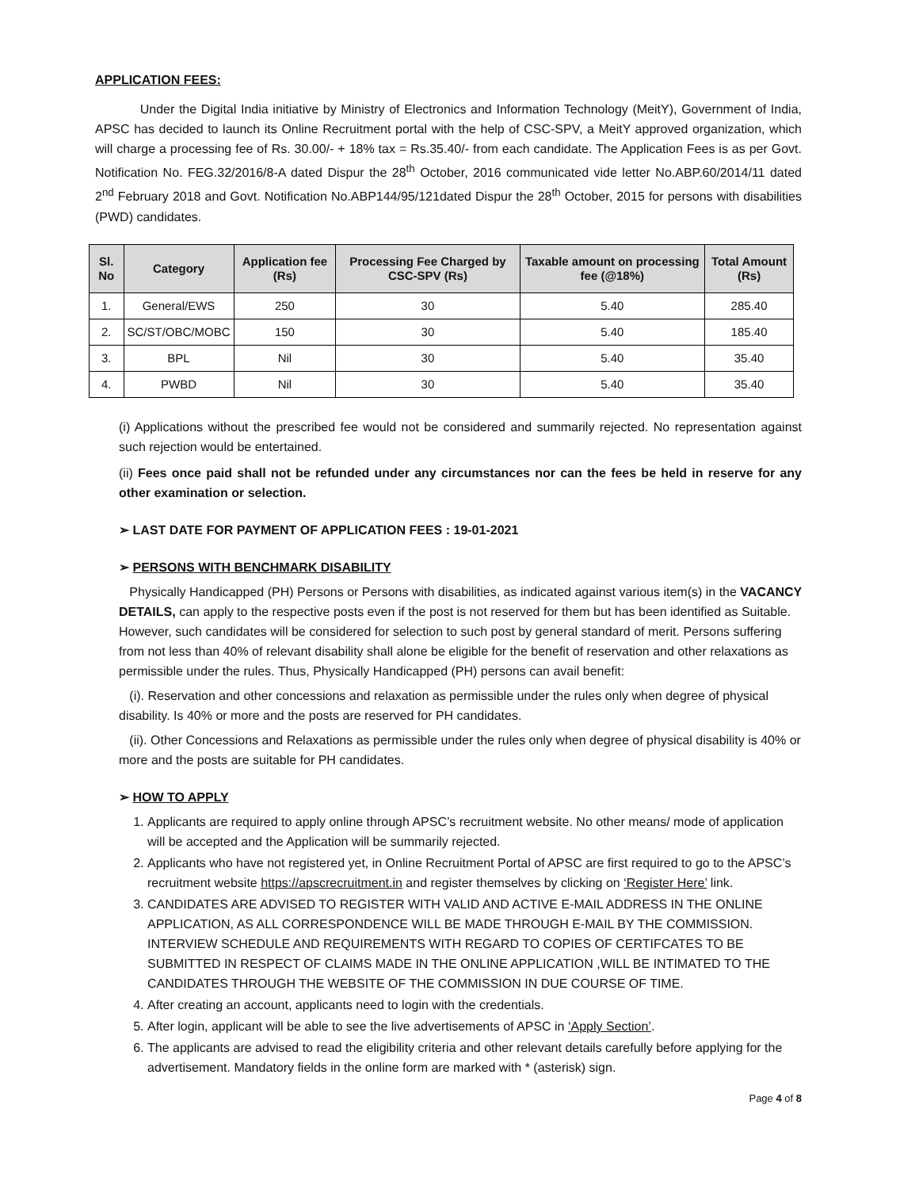APPLICATION FEES:
Under the Digital India initiative by Ministry of Electronics and Information Technology (MeitY), Government of India, APSC has decided to launch its Online Recruitment portal with the help of CSC-SPV, a MeitY approved organization, which will charge a processing fee of Rs. 30.00/- + 18% tax = Rs.35.40/- from each candidate. The Application Fees is as per Govt. Notification No. FEG.32/2016/8-A dated Dispur the 28<sup>th</sup> October, 2016 communicated vide letter No.ABP.60/2014/11 dated 2<sup>nd</sup> February 2018 and Govt. Notification No.ABP144/95/121dated Dispur the 28<sup>th</sup> October, 2015 for persons with disabilities (PWD) candidates.
| Sl. No | Category | Application fee (Rs) | Processing Fee Charged by CSC-SPV (Rs) | Taxable amount on processing fee (@18%) | Total Amount (Rs) |
| --- | --- | --- | --- | --- | --- |
| 1. | General/EWS | 250 | 30 | 5.40 | 285.40 |
| 2. | SC/ST/OBC/MOBC | 150 | 30 | 5.40 | 185.40 |
| 3. | BPL | Nil | 30 | 5.40 | 35.40 |
| 4. | PWBD | Nil | 30 | 5.40 | 35.40 |
(i) Applications without the prescribed fee would not be considered and summarily rejected. No representation against such rejection would be entertained.
(ii) Fees once paid shall not be refunded under any circumstances nor can the fees be held in reserve for any other examination or selection.
➢ LAST DATE FOR PAYMENT OF APPLICATION FEES : 19-01-2021
➢ PERSONS WITH BENCHMARK DISABILITY
Physically Handicapped (PH) Persons or Persons with disabilities, as indicated against various item(s) in the VACANCY DETAILS, can apply to the respective posts even if the post is not reserved for them but has been identified as Suitable. However, such candidates will be considered for selection to such post by general standard of merit. Persons suffering from not less than 40% of relevant disability shall alone be eligible for the benefit of reservation and other relaxations as permissible under the rules. Thus, Physically Handicapped (PH) persons can avail benefit:
(i). Reservation and other concessions and relaxation as permissible under the rules only when degree of physical disability. Is 40% or more and the posts are reserved for PH candidates.
(ii). Other Concessions and Relaxations as permissible under the rules only when degree of physical disability is 40% or more and the posts are suitable for PH candidates.
➢ HOW TO APPLY
1. Applicants are required to apply online through APSC’s recruitment website. No other means/ mode of application will be accepted and the Application will be summarily rejected.
2. Applicants who have not registered yet, in Online Recruitment Portal of APSC are first required to go to the APSC’s recruitment website https://apscrecruitment.in and register themselves by clicking on ‘Register Here’ link.
3. CANDIDATES ARE ADVISED TO REGISTER WITH VALID AND ACTIVE E-MAIL ADDRESS IN THE ONLINE APPLICATION, AS ALL CORRESPONDENCE WILL BE MADE THROUGH E-MAIL BY THE COMMISSION. INTERVIEW SCHEDULE AND REQUIREMENTS WITH REGARD TO COPIES OF CERTIFCATES TO BE SUBMITTED IN RESPECT OF CLAIMS MADE IN THE ONLINE APPLICATION ,WILL BE INTIMATED TO THE CANDIDATES THROUGH THE WEBSITE OF THE COMMISSION IN DUE COURSE OF TIME.
4. After creating an account, applicants need to login with the credentials.
5. After login, applicant will be able to see the live advertisements of APSC in ‘Apply Section’.
6. The applicants are advised to read the eligibility criteria and other relevant details carefully before applying for the advertisement. Mandatory fields in the online form are marked with * (asterisk) sign.
Page 4 of 8